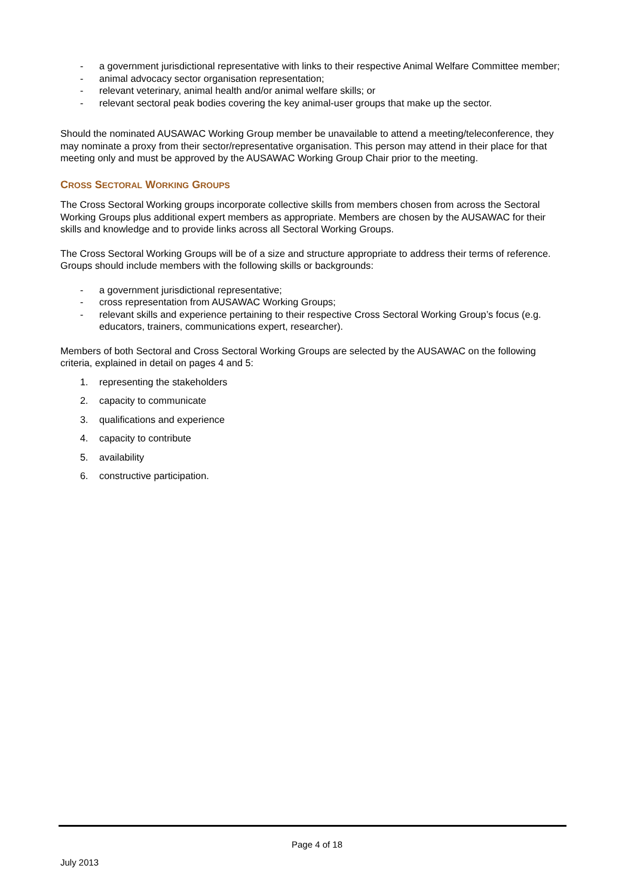- a government jurisdictional representative with links to their respective Animal Welfare Committee member;
- animal advocacy sector organisation representation;
- relevant veterinary, animal health and/or animal welfare skills; or
- relevant sectoral peak bodies covering the key animal-user groups that make up the sector.
Should the nominated AUSAWAC Working Group member be unavailable to attend a meeting/teleconference, they may nominate a proxy from their sector/representative organisation. This person may attend in their place for that meeting only and must be approved by the AUSAWAC Working Group Chair prior to the meeting.
CROSS SECTORAL WORKING GROUPS
The Cross Sectoral Working groups incorporate collective skills from members chosen from across the Sectoral Working Groups plus additional expert members as appropriate. Members are chosen by the AUSAWAC for their skills and knowledge and to provide links across all Sectoral Working Groups.
The Cross Sectoral Working Groups will be of a size and structure appropriate to address their terms of reference. Groups should include members with the following skills or backgrounds:
- a government jurisdictional representative;
- cross representation from AUSAWAC Working Groups;
- relevant skills and experience pertaining to their respective Cross Sectoral Working Group’s focus (e.g. educators, trainers, communications expert, researcher).
Members of both Sectoral and Cross Sectoral Working Groups are selected by the AUSAWAC on the following criteria, explained in detail on pages 4 and 5:
1. representing the stakeholders
2. capacity to communicate
3. qualifications and experience
4. capacity to contribute
5. availability
6. constructive participation.
Page 4 of 18
July 2013